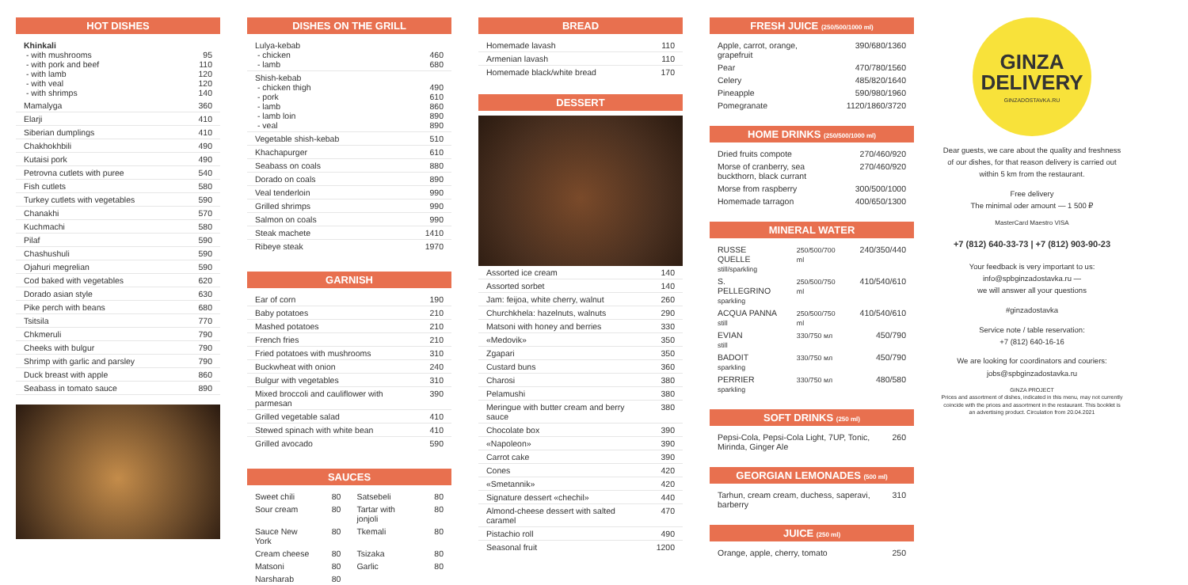HOT DISHES
| Khinkali - with mushrooms - with pork and beef - with lamb - with veal - with shrimps | 95 110 120 120 140 |
| Mamalyga | 360 |
| Elarji | 410 |
| Siberian dumplings | 410 |
| Chakhokhbili | 490 |
| Kutaisi pork | 490 |
| Petrovna cutlets with puree | 540 |
| Fish cutlets | 580 |
| Turkey cutlets with vegetables | 590 |
| Chanakhi | 570 |
| Kuchmachi | 580 |
| Pilaf | 590 |
| Chashushuli | 590 |
| Ojahuri megrelian | 590 |
| Cod baked with vegetables | 620 |
| Dorado asian style | 630 |
| Pike perch with beans | 680 |
| Tsitsila | 770 |
| Chkmeruli | 790 |
| Cheeks with bulgur | 790 |
| Shrimp with garlic and parsley | 790 |
| Duck breast with apple | 860 |
| Seabass in tomato sauce | 890 |
DISHES ON THE GRILL
| Lulya-kebab - chicken - lamb | 460 680 |
| Shish-kebab - chicken thigh - pork - lamb - lamb loin - veal | 490 610 860 890 890 |
| Vegetable shish-kebab | 510 |
| Khachapurger | 610 |
| Seabass on coals | 880 |
| Dorado on coals | 890 |
| Veal tenderloin | 990 |
| Grilled shrimps | 990 |
| Salmon on coals | 990 |
| Steak machete | 1410 |
| Ribeye steak | 1970 |
GARNISH
| Ear of corn | 190 |
| Baby potatoes | 210 |
| Mashed potatoes | 210 |
| French fries | 210 |
| Fried potatoes with mushrooms | 310 |
| Buckwheat with onion | 240 |
| Bulgur with vegetables | 310 |
| Mixed broccoli and cauliflower with parmesan | 390 |
| Grilled vegetable salad | 410 |
| Stewed spinach with white bean | 410 |
| Grilled avocado | 590 |
SAUCES
| Sweet chili | 80 | Satsebeli | 80 |
| Sour cream | 80 | Tartar with jonjoli | 80 |
| Sauce New York | 80 | Tkemali | 80 |
| Cream cheese | 80 | Tsizaka | 80 |
| Matsoni | 80 | Garlic | 80 |
| Narsharab | 80 | | |
BREAD
| Homemade lavash | 110 |
| Armenian lavash | 110 |
| Homemade black/white bread | 170 |
DESSERT
| Assorted ice cream | 140 |
| Assorted sorbet | 140 |
| Jam: feijoa, white cherry, walnut | 260 |
| Churchkhela: hazelnuts, walnuts | 290 |
| Matsoni with honey and berries | 330 |
| «Medovik» | 350 |
| Zgapari | 350 |
| Custard buns | 360 |
| Charosi | 380 |
| Pelamushi | 380 |
| Meringue with butter cream and berry sauce | 380 |
| Chocolate box | 390 |
| «Napoleon» | 390 |
| Carrot cake | 390 |
| Cones | 420 |
| «Smetannik» | 420 |
| Signature dessert «chechil» | 440 |
| Almond-cheese dessert with salted caramel | 470 |
| Pistachio roll | 490 |
| Seasonal fruit | 1200 |
FRESH JUICE (250/500/1000 ml)
| Apple, carrot, orange, grapefruit | 390/680/1360 |
| Pear | 470/780/1560 |
| Celery | 485/820/1640 |
| Pineapple | 590/980/1960 |
| Pomegranate | 1120/1860/3720 |
HOME DRINKS (250/500/1000 ml)
| Dried fruits compote | 270/460/920 |
| Morse of cranberry, sea buckthorn, black currant | 270/460/920 |
| Morse from raspberry | 300/500/1000 |
| Homemade tarragon | 400/650/1300 |
MINERAL WATER
| RUSSE QUELLE still/sparkling | 250/500/700 ml | 240/350/440 |
| S. PELLEGRINO sparkling | 250/500/750 ml | 410/540/610 |
| ACQUA PANNA still | 250/500/750 ml | 410/540/610 |
| EVIAN still | 330/750 мл | 450/790 |
| BADOIT sparkling | 330/750 мл | 450/790 |
| PERRIER sparkling | 330/750 мл | 480/580 |
SOFT DRINKS (250 ml)
| Pepsi-Cola, Pepsi-Cola Light, 7UP, Tonic, Mirinda, Ginger Ale | 260 |
GEORGIAN LEMONADES (500 ml)
| Tarhun, cream cream, duchess, saperavi, barberry | 310 |
JUICE (250 ml)
| Orange, apple, cherry, tomato | 250 |
GINZA
DELIVERY
GINZADOSTAVKA.RU
Dear guests, we care about the quality and freshness of our dishes, for that reason delivery is carried out within 5 km from the restaurant.
Free delivery
The minimal oder amount — 1 500 ₽
MasterCard Maestro VISA
+7 (812) 640-33-73 | +7 (812) 903-90-23
Your feedback is very important to us:
info@spbginzadostavka.ru —
we will answer all your questions
#ginzadostavka
Service note / table reservation:
+7 (812) 640-16-16
We are looking for coordinators and couriers:
jobs@spbginzadostavka.ru
GINZA PROJECT
Prices and assortment of dishes, indicated in this menu, may not currently coincide with the prices and assortment in the restaurant. This booklet is an advertising product. Circulation from 20.04.2021